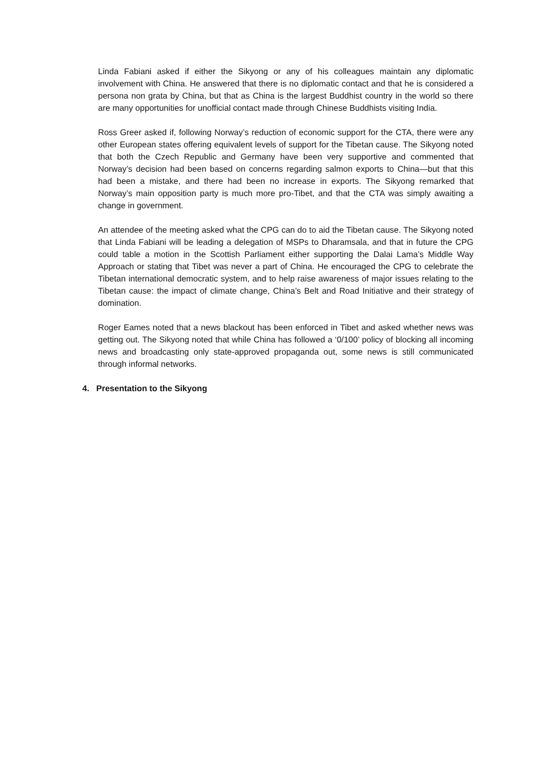Linda Fabiani asked if either the Sikyong or any of his colleagues maintain any diplomatic involvement with China. He answered that there is no diplomatic contact and that he is considered a persona non grata by China, but that as China is the largest Buddhist country in the world so there are many opportunities for unofficial contact made through Chinese Buddhists visiting India.
Ross Greer asked if, following Norway’s reduction of economic support for the CTA, there were any other European states offering equivalent levels of support for the Tibetan cause. The Sikyong noted that both the Czech Republic and Germany have been very supportive and commented that Norway’s decision had been based on concerns regarding salmon exports to China—but that this had been a mistake, and there had been no increase in exports. The Sikyong remarked that Norway’s main opposition party is much more pro-Tibet, and that the CTA was simply awaiting a change in government.
An attendee of the meeting asked what the CPG can do to aid the Tibetan cause. The Sikyong noted that Linda Fabiani will be leading a delegation of MSPs to Dharamsala, and that in future the CPG could table a motion in the Scottish Parliament either supporting the Dalai Lama’s Middle Way Approach or stating that Tibet was never a part of China. He encouraged the CPG to celebrate the Tibetan international democratic system, and to help raise awareness of major issues relating to the Tibetan cause: the impact of climate change, China’s Belt and Road Initiative and their strategy of domination.
Roger Eames noted that a news blackout has been enforced in Tibet and asked whether news was getting out. The Sikyong noted that while China has followed a ‘0/100’ policy of blocking all incoming news and broadcasting only state-approved propaganda out, some news is still communicated through informal networks.
4. Presentation to the Sikyong